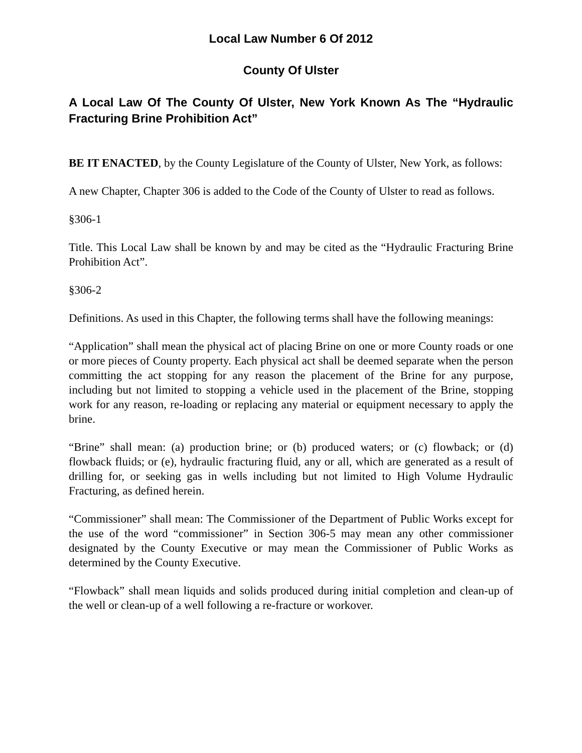Local Law Number 6 Of 2012
County Of Ulster
A Local Law Of The County Of Ulster, New York Known As The “Hydraulic Fracturing Brine Prohibition Act”
BE IT ENACTED, by the County Legislature of the County of Ulster, New York, as follows:
A new Chapter, Chapter 306 is added to the Code of the County of Ulster to read as follows.
§306-1
Title. This Local Law shall be known by and may be cited as the “Hydraulic Fracturing Brine Prohibition Act”.
§306-2
Definitions. As used in this Chapter, the following terms shall have the following meanings:
“Application” shall mean the physical act of placing Brine on one or more County roads or one or more pieces of County property. Each physical act shall be deemed separate when the person committing the act stopping for any reason the placement of the Brine for any purpose, including but not limited to stopping a vehicle used in the placement of the Brine, stopping work for any reason, re-loading or replacing any material or equipment necessary to apply the brine.
“Brine” shall mean: (a) production brine; or (b) produced waters; or (c) flowback; or (d) flowback fluids; or (e), hydraulic fracturing fluid, any or all, which are generated as a result of drilling for, or seeking gas in wells including but not limited to High Volume Hydraulic Fracturing, as defined herein.
“Commissioner” shall mean: The Commissioner of the Department of Public Works except for the use of the word “commissioner” in Section 306-5 may mean any other commissioner designated by the County Executive or may mean the Commissioner of Public Works as determined by the County Executive.
“Flowback” shall mean liquids and solids produced during initial completion and clean-up of the well or clean-up of a well following a re-fracture or workover.